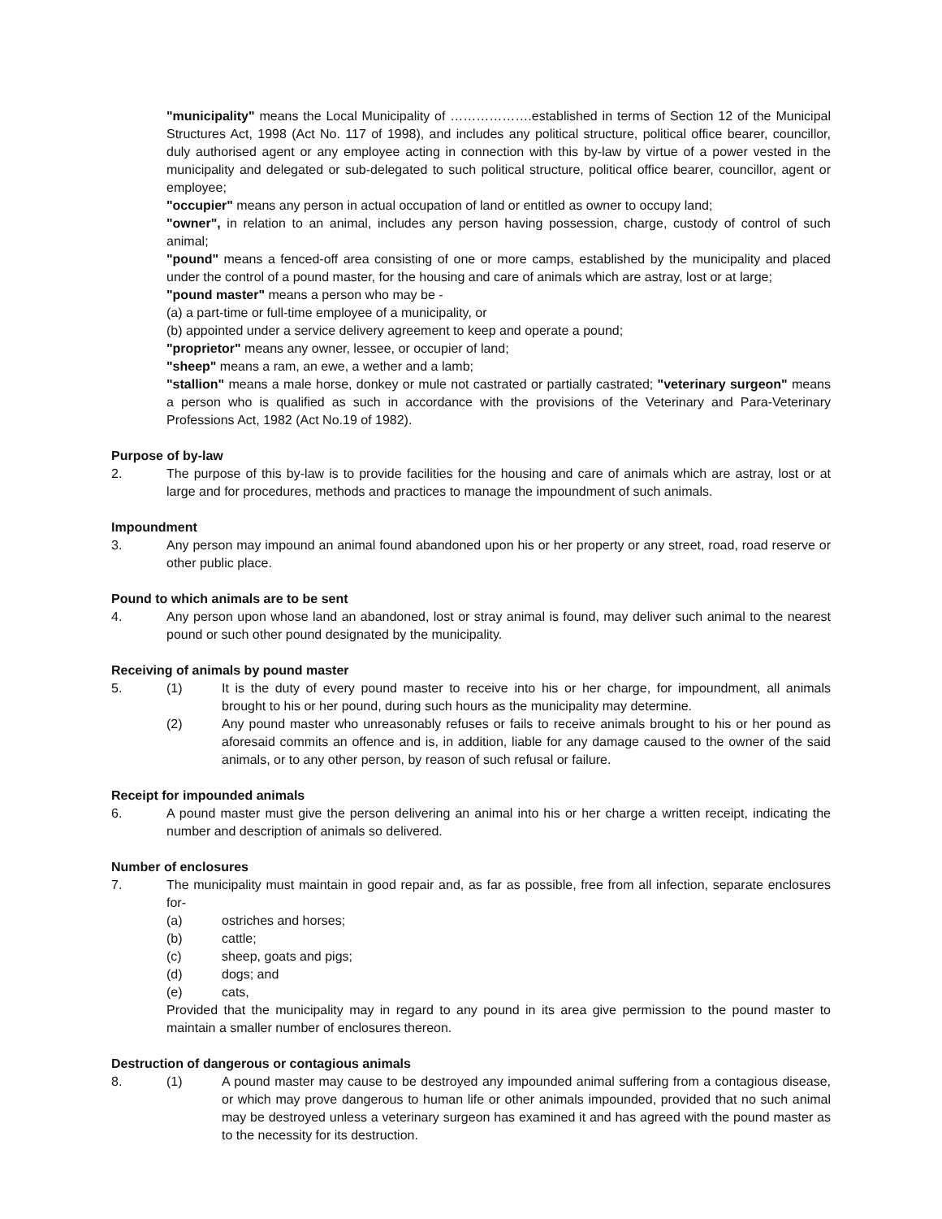"municipality" means the Local Municipality of ……………….established in terms of Section 12 of the Municipal Structures Act, 1998 (Act No. 117 of 1998), and includes any political structure, political office bearer, councillor, duly authorised agent or any employee acting in connection with this by-law by virtue of a power vested in the municipality and delegated or sub-delegated to such political structure, political office bearer, councillor, agent or employee;
"occupier" means any person in actual occupation of land or entitled as owner to occupy land;
"owner", in relation to an animal, includes any person having possession, charge, custody of control of such animal;
"pound" means a fenced-off area consisting of one or more camps, established by the municipality and placed under the control of a pound master, for the housing and care of animals which are astray, lost or at large;
"pound master" means a person who may be -
(a) a part-time or full-time employee of a municipality, or
(b) appointed under a service delivery agreement to keep and operate a pound;
"proprietor" means any owner, lessee, or occupier of land;
"sheep" means a ram, an ewe, a wether and a lamb;
"stallion" means a male horse, donkey or mule not castrated or partially castrated; "veterinary surgeon" means a person who is qualified as such in accordance with the provisions of the Veterinary and Para-Veterinary Professions Act, 1982 (Act No.19 of 1982).
Purpose of by-law
2. The purpose of this by-law is to provide facilities for the housing and care of animals which are astray, lost or at large and for procedures, methods and practices to manage the impoundment of such animals.
Impoundment
3. Any person may impound an animal found abandoned upon his or her property or any street, road, road reserve or other public place.
Pound to which animals are to be sent
4. Any person upon whose land an abandoned, lost or stray animal is found, may deliver such animal to the nearest pound or such other pound designated by the municipality.
Receiving of animals by pound master
5. (1) It is the duty of every pound master to receive into his or her charge, for impoundment, all animals brought to his or her pound, during such hours as the municipality may determine.
(2) Any pound master who unreasonably refuses or fails to receive animals brought to his or her pound as aforesaid commits an offence and is, in addition, liable for any damage caused to the owner of the said animals, or to any other person, by reason of such refusal or failure.
Receipt for impounded animals
6. A pound master must give the person delivering an animal into his or her charge a written receipt, indicating the number and description of animals so delivered.
Number of enclosures
7. The municipality must maintain in good repair and, as far as possible, free from all infection, separate enclosures for-
(a) ostriches and horses;
(b) cattle;
(c) sheep, goats and pigs;
(d) dogs; and
(e) cats,
Provided that the municipality may in regard to any pound in its area give permission to the pound master to maintain a smaller number of enclosures thereon.
Destruction of dangerous or contagious animals
8. (1) A pound master may cause to be destroyed any impounded animal suffering from a contagious disease, or which may prove dangerous to human life or other animals impounded, provided that no such animal may be destroyed unless a veterinary surgeon has examined it and has agreed with the pound master as to the necessity for its destruction.